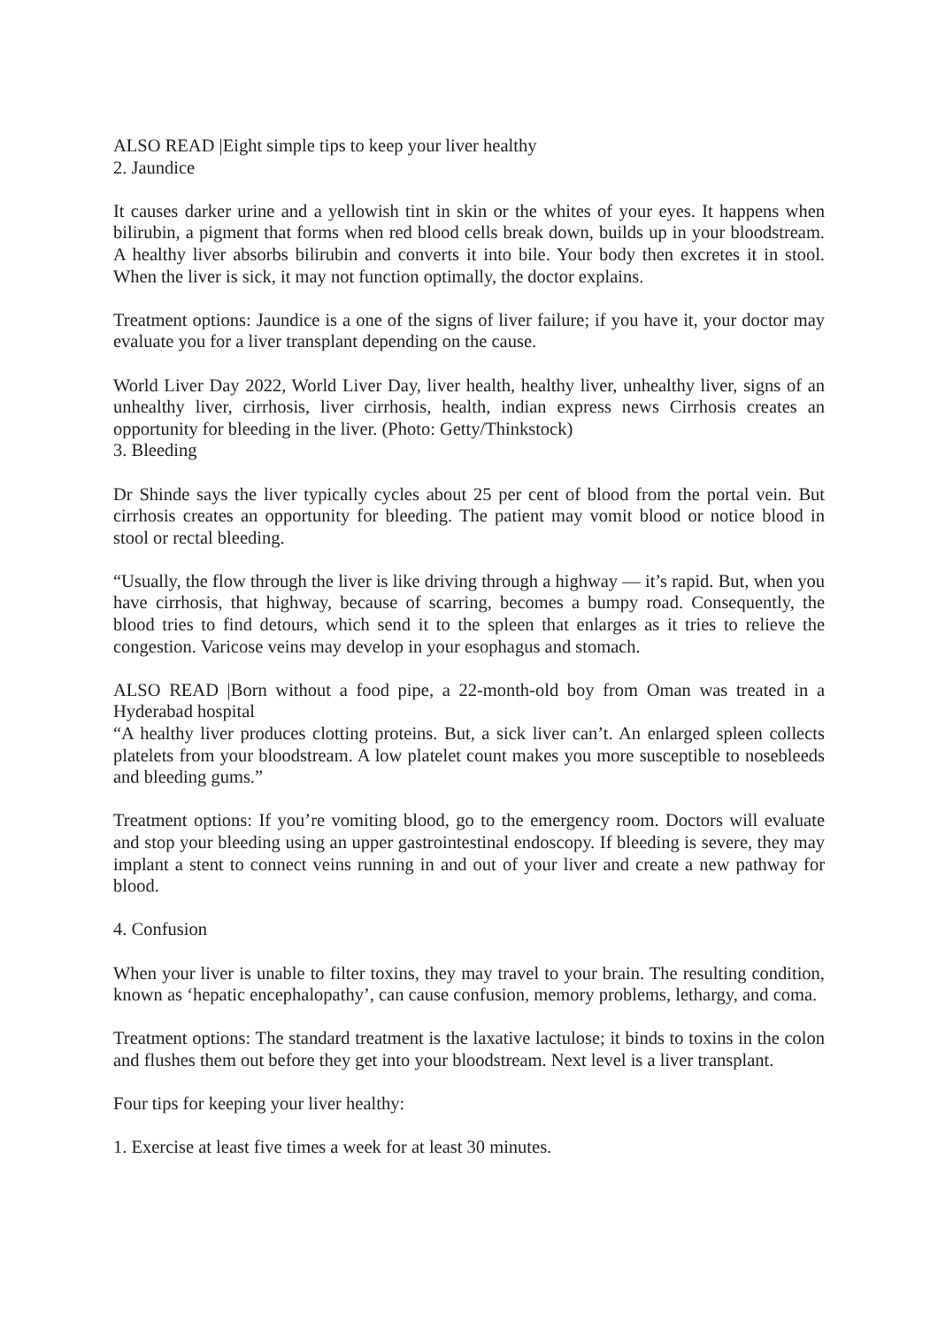ALSO READ |Eight simple tips to keep your liver healthy
2. Jaundice
It causes darker urine and a yellowish tint in skin or the whites of your eyes. It happens when bilirubin, a pigment that forms when red blood cells break down, builds up in your bloodstream. A healthy liver absorbs bilirubin and converts it into bile. Your body then excretes it in stool. When the liver is sick, it may not function optimally, the doctor explains.
Treatment options: Jaundice is a one of the signs of liver failure; if you have it, your doctor may evaluate you for a liver transplant depending on the cause.
World Liver Day 2022, World Liver Day, liver health, healthy liver, unhealthy liver, signs of an unhealthy liver, cirrhosis, liver cirrhosis, health, indian express news Cirrhosis creates an opportunity for bleeding in the liver. (Photo: Getty/Thinkstock)
3. Bleeding
Dr Shinde says the liver typically cycles about 25 per cent of blood from the portal vein. But cirrhosis creates an opportunity for bleeding. The patient may vomit blood or notice blood in stool or rectal bleeding.
“Usually, the flow through the liver is like driving through a highway — it’s rapid. But, when you have cirrhosis, that highway, because of scarring, becomes a bumpy road. Consequently, the blood tries to find detours, which send it to the spleen that enlarges as it tries to relieve the congestion. Varicose veins may develop in your esophagus and stomach.
ALSO READ |Born without a food pipe, a 22-month-old boy from Oman was treated in a Hyderabad hospital
“A healthy liver produces clotting proteins. But, a sick liver can’t. An enlarged spleen collects platelets from your bloodstream. A low platelet count makes you more susceptible to nosebleeds and bleeding gums.”
Treatment options: If you’re vomiting blood, go to the emergency room. Doctors will evaluate and stop your bleeding using an upper gastrointestinal endoscopy. If bleeding is severe, they may implant a stent to connect veins running in and out of your liver and create a new pathway for blood.
4. Confusion
When your liver is unable to filter toxins, they may travel to your brain. The resulting condition, known as ‘hepatic encephalopathy’, can cause confusion, memory problems, lethargy, and coma.
Treatment options: The standard treatment is the laxative lactulose; it binds to toxins in the colon and flushes them out before they get into your bloodstream. Next level is a liver transplant.
Four tips for keeping your liver healthy:
1. Exercise at least five times a week for at least 30 minutes.